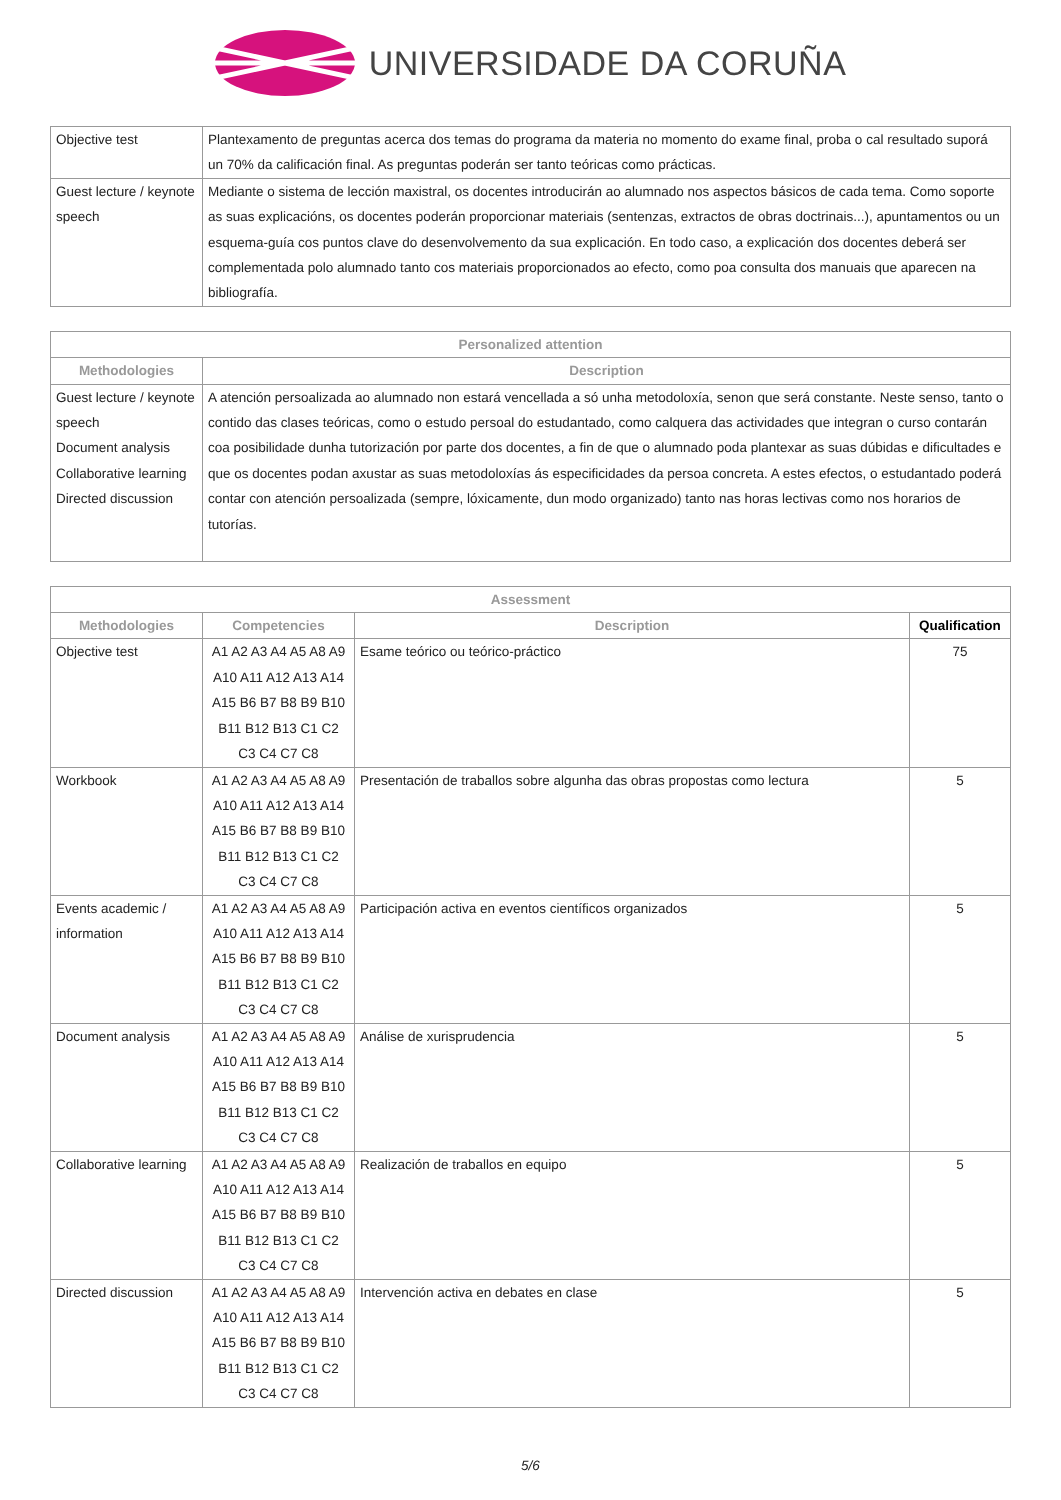UNIVERSIDADE DA CORUÑA
| Objective test | Plantexamento de preguntas acerca dos temas do programa da materia no momento do exame final, proba o cal resultado suporá un 70% da calificación final. As preguntas poderán ser tanto teóricas como prácticas. |
| Guest lecture / keynote speech | Mediante o sistema de lección maxistral, os docentes introducirán ao alumnado nos aspectos básicos de cada tema. Como soporte as suas explicacións, os docentes poderán proporcionar materiais (sentenzas, extractos de obras doctrinais...), apuntamentos ou un esquema-guía cos puntos clave do desenvolvemento da sua explicación. En todo caso, a explicación dos docentes deberá ser complementada polo alumnado tanto cos materiais proporcionados ao efecto, como poa consulta dos manuais que aparecen na bibliografía. |
| Personalized attention | |
| --- | --- |
| Methodologies | Description |
| Guest lecture / keynote speech Document analysis Collaborative learning Directed discussion | A atención persoalizada ao alumnado non estará vencellada a só unha metodoloxía, senon que será constante. Neste senso, tanto o contido das clases teóricas, como o estudo persoal do estudantado, como calquera das actividades que integran o curso contarán coa posibilidade dunha tutorización por parte dos docentes, a fin de que o alumnado poda plantexar as suas dúbidas e dificultades e que os docentes podan axustar as suas metodoloxías ás especificidades da persoa concreta. A estes efectos, o estudantado poderá contar con atención persoalizada (sempre, lóxicamente, dun modo organizado) tanto nas horas lectivas como nos horarios de tutorías. |
| Assessment | | | |
| --- | --- | --- | --- |
| Methodologies | Competencies | Description | Qualification |
| Objective test | A1 A2 A3 A4 A5 A8 A9 A10 A11 A12 A13 A14 A15 B6 B7 B8 B9 B10 B11 B12 B13 C1 C2 C3 C4 C7 C8 | Esame teórico ou teórico-práctico | 75 |
| Workbook | A1 A2 A3 A4 A5 A8 A9 A10 A11 A12 A13 A14 A15 B6 B7 B8 B9 B10 B11 B12 B13 C1 C2 C3 C4 C7 C8 | Presentación de traballos sobre algunha das obras propostas como lectura | 5 |
| Events academic / information | A1 A2 A3 A4 A5 A8 A9 A10 A11 A12 A13 A14 A15 B6 B7 B8 B9 B10 B11 B12 B13 C1 C2 C3 C4 C7 C8 | Participación activa en eventos científicos organizados | 5 |
| Document analysis | A1 A2 A3 A4 A5 A8 A9 A10 A11 A12 A13 A14 A15 B6 B7 B8 B9 B10 B11 B12 B13 C1 C2 C3 C4 C7 C8 | Análise de xurisprudencia | 5 |
| Collaborative learning | A1 A2 A3 A4 A5 A8 A9 A10 A11 A12 A13 A14 A15 B6 B7 B8 B9 B10 B11 B12 B13 C1 C2 C3 C4 C7 C8 | Realización de traballos en equipo | 5 |
| Directed discussion | A1 A2 A3 A4 A5 A8 A9 A10 A11 A12 A13 A14 A15 B6 B7 B8 B9 B10 B11 B12 B13 C1 C2 C3 C4 C7 C8 | Intervención activa en debates en clase | 5 |
5/6